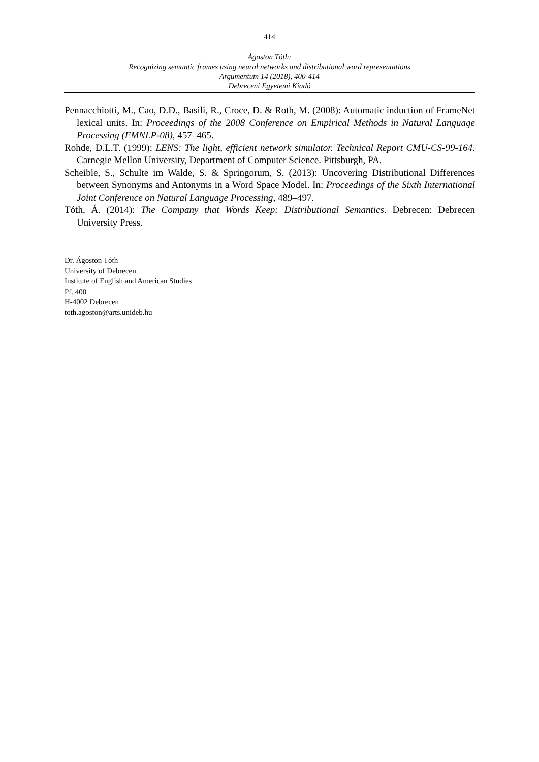414
Ágoston Tóth:
Recognizing semantic frames using neural networks and distributional word representations
Argumentum 14 (2018), 400-414
Debreceni Egyetemi Kiadó
Pennacchiotti, M., Cao, D.D., Basili, R., Croce, D. & Roth, M. (2008): Automatic induction of FrameNet lexical units. In: Proceedings of the 2008 Conference on Empirical Methods in Natural Language Processing (EMNLP-08), 457–465.
Rohde, D.L.T. (1999): LENS: The light, efficient network simulator. Technical Report CMU-CS-99-164. Carnegie Mellon University, Department of Computer Science. Pittsburgh, PA.
Scheible, S., Schulte im Walde, S. & Springorum, S. (2013): Uncovering Distributional Differences between Synonyms and Antonyms in a Word Space Model. In: Proceedings of the Sixth International Joint Conference on Natural Language Processing, 489–497.
Tóth, Á. (2014): The Company that Words Keep: Distributional Semantics. Debrecen: Debrecen University Press.
Dr. Ágoston Tóth
University of Debrecen
Institute of English and American Studies
Pf. 400
H-4002 Debrecen
toth.agoston@arts.unideb.hu